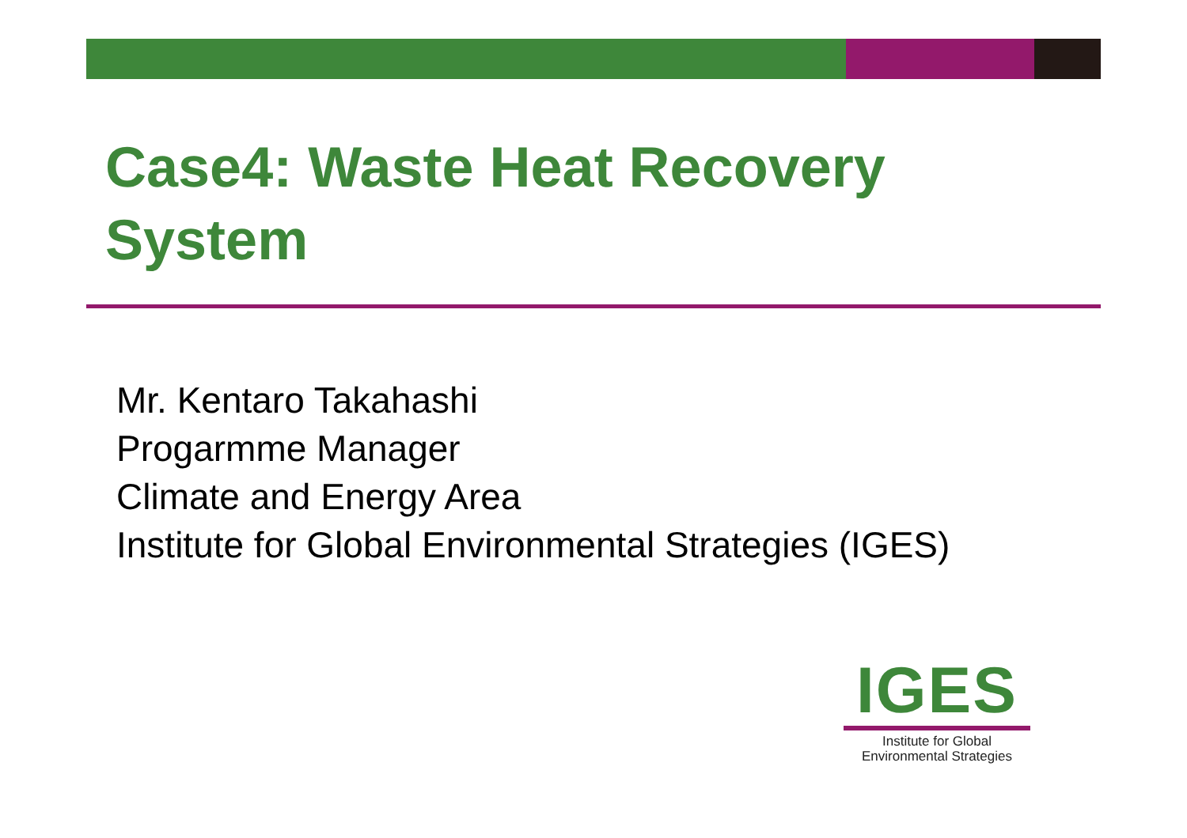Case4: Waste Heat Recovery
System
Mr. Kentaro Takahashi
Progarmme Manager
Climate and Energy Area
Institute for Global Environmental Strategies (IGES)
IGES
Institute for Global
Environmental Strategies